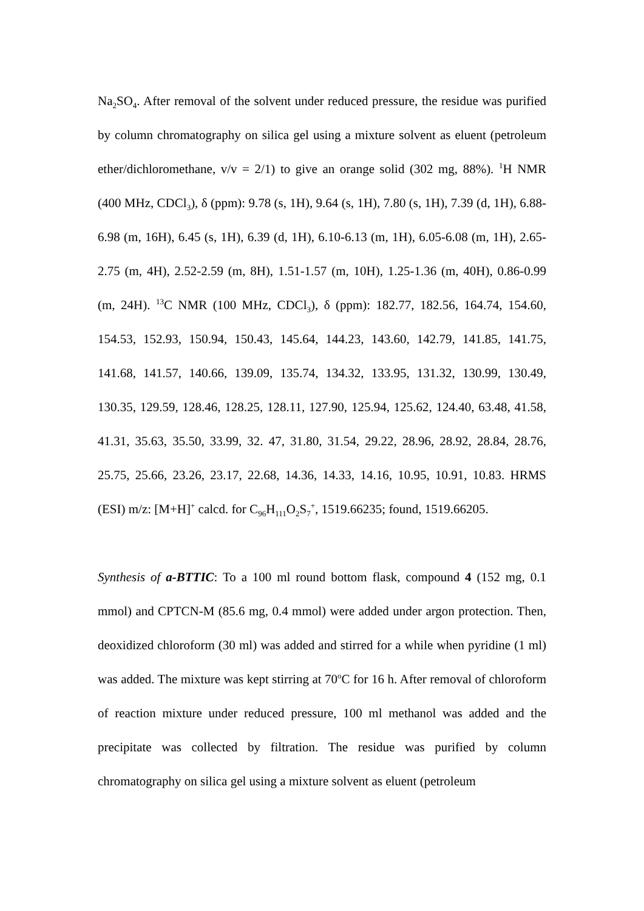Na<sub>2</sub>SO<sub>4</sub>. After removal of the solvent under reduced pressure, the residue was purified by column chromatography on silica gel using a mixture solvent as eluent (petroleum ether/dichloromethane, v/v = 2/1) to give an orange solid (302 mg, 88%). <sup>1</sup>H NMR (400 MHz, CDCl<sub>3</sub>), δ (ppm): 9.78 (s, 1H), 9.64 (s, 1H), 7.80 (s, 1H), 7.39 (d, 1H), 6.88-6.98 (m, 16H), 6.45 (s, 1H), 6.39 (d, 1H), 6.10-6.13 (m, 1H), 6.05-6.08 (m, 1H), 2.65-2.75 (m, 4H), 2.52-2.59 (m, 8H), 1.51-1.57 (m, 10H), 1.25-1.36 (m, 40H), 0.86-0.99 (m, 24H). <sup>13</sup>C NMR (100 MHz, CDCl<sub>3</sub>), δ (ppm): 182.77, 182.56, 164.74, 154.60, 154.53, 152.93, 150.94, 150.43, 145.64, 144.23, 143.60, 142.79, 141.85, 141.75, 141.68, 141.57, 140.66, 139.09, 135.74, 134.32, 133.95, 131.32, 130.99, 130.49, 130.35, 129.59, 128.46, 128.25, 128.11, 127.90, 125.94, 125.62, 124.40, 63.48, 41.58, 41.31, 35.63, 35.50, 33.99, 32. 47, 31.80, 31.54, 29.22, 28.96, 28.92, 28.84, 28.76, 25.75, 25.66, 23.26, 23.17, 22.68, 14.36, 14.33, 14.16, 10.95, 10.91, 10.83. HRMS (ESI) m/z: [M+H]<sup>+</sup> calcd. for C<sub>96</sub>H<sub>111</sub>O<sub>2</sub>S<sub>7</sub><sup>+</sup>, 1519.66235; found, 1519.66205.
Synthesis of a-BTTIC: To a 100 ml round bottom flask, compound 4 (152 mg, 0.1 mmol) and CPTCN-M (85.6 mg, 0.4 mmol) were added under argon protection. Then, deoxidized chloroform (30 ml) was added and stirred for a while when pyridine (1 ml) was added. The mixture was kept stirring at 70<sup>o</sup>C for 16 h. After removal of chloroform of reaction mixture under reduced pressure, 100 ml methanol was added and the precipitate was collected by filtration. The residue was purified by column chromatography on silica gel using a mixture solvent as eluent (petroleum